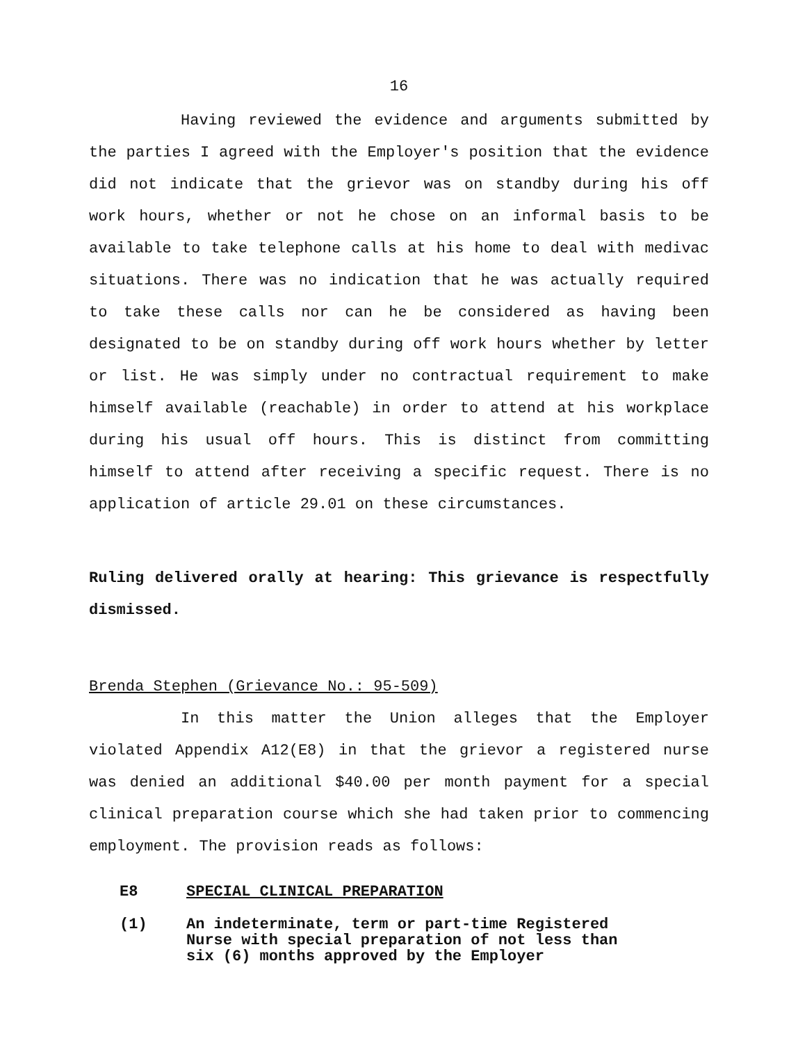16
Having reviewed the evidence and arguments submitted by the parties I agreed with the Employer's position that the evidence did not indicate that the grievor was on standby during his off work hours, whether or not he chose on an informal basis to be available to take telephone calls at his home to deal with medivac situations. There was no indication that he was actually required to take these calls nor can he be considered as having been designated to be on standby during off work hours whether by letter or list. He was simply under no contractual requirement to make himself available (reachable) in order to attend at his workplace during his usual off hours. This is distinct from committing himself to attend after receiving a specific request. There is no application of article 29.01 on these circumstances.
Ruling delivered orally at hearing: This grievance is respectfully dismissed.
Brenda Stephen (Grievance No.: 95-509)
In this matter the Union alleges that the Employer violated Appendix A12(E8) in that the grievor a registered nurse was denied an additional $40.00 per month payment for a special clinical preparation course which she had taken prior to commencing employment. The provision reads as follows:
E8 SPECIAL CLINICAL PREPARATION
(1) An indeterminate, term or part-time Registered Nurse with special preparation of not less than six (6) months approved by the Employer